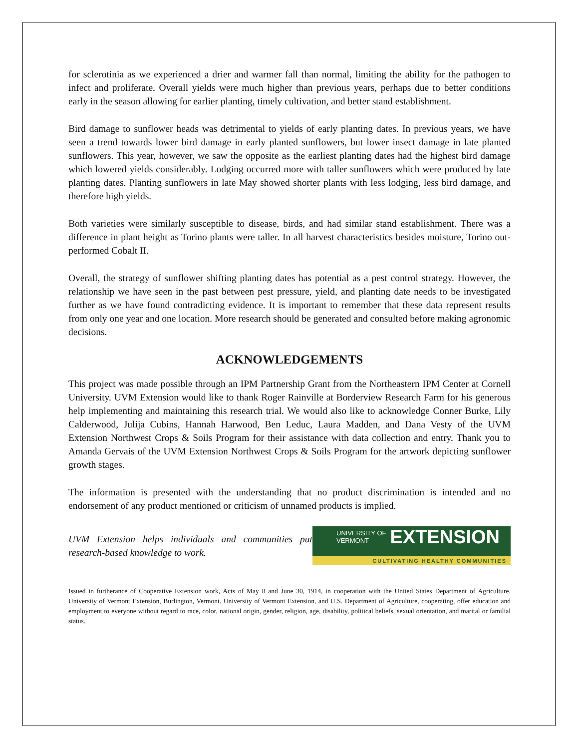for sclerotinia as we experienced a drier and warmer fall than normal, limiting the ability for the pathogen to infect and proliferate. Overall yields were much higher than previous years, perhaps due to better conditions early in the season allowing for earlier planting, timely cultivation, and better stand establishment.
Bird damage to sunflower heads was detrimental to yields of early planting dates. In previous years, we have seen a trend towards lower bird damage in early planted sunflowers, but lower insect damage in late planted sunflowers. This year, however, we saw the opposite as the earliest planting dates had the highest bird damage which lowered yields considerably. Lodging occurred more with taller sunflowers which were produced by late planting dates. Planting sunflowers in late May showed shorter plants with less lodging, less bird damage, and therefore high yields.
Both varieties were similarly susceptible to disease, birds, and had similar stand establishment. There was a difference in plant height as Torino plants were taller. In all harvest characteristics besides moisture, Torino out-performed Cobalt II.
Overall, the strategy of sunflower shifting planting dates has potential as a pest control strategy. However, the relationship we have seen in the past between pest pressure, yield, and planting date needs to be investigated further as we have found contradicting evidence. It is important to remember that these data represent results from only one year and one location. More research should be generated and consulted before making agronomic decisions.
ACKNOWLEDGEMENTS
This project was made possible through an IPM Partnership Grant from the Northeastern IPM Center at Cornell University. UVM Extension would like to thank Roger Rainville at Borderview Research Farm for his generous help implementing and maintaining this research trial. We would also like to acknowledge Conner Burke, Lily Calderwood, Julija Cubins, Hannah Harwood, Ben Leduc, Laura Madden, and Dana Vesty of the UVM Extension Northwest Crops & Soils Program for their assistance with data collection and entry. Thank you to Amanda Gervais of the UVM Extension Northwest Crops & Soils Program for the artwork depicting sunflower growth stages.
The information is presented with the understanding that no product discrimination is intended and no endorsement of any product mentioned or criticism of unnamed products is implied.
UVM Extension helps individuals and communities put research-based knowledge to work.
UNIVERSITY OF
VERMONT
EXTENSION
CULTIVATING HEALTHY COMMUNITIES
Issued in furtherance of Cooperative Extension work, Acts of May 8 and June 30, 1914, in cooperation with the United States Department of Agriculture. University of Vermont Extension, Burlington, Vermont. University of Vermont Extension, and U.S. Department of Agriculture, cooperating, offer education and employment to everyone without regard to race, color, national origin, gender, religion, age, disability, political beliefs, sexual orientation, and marital or familial status.